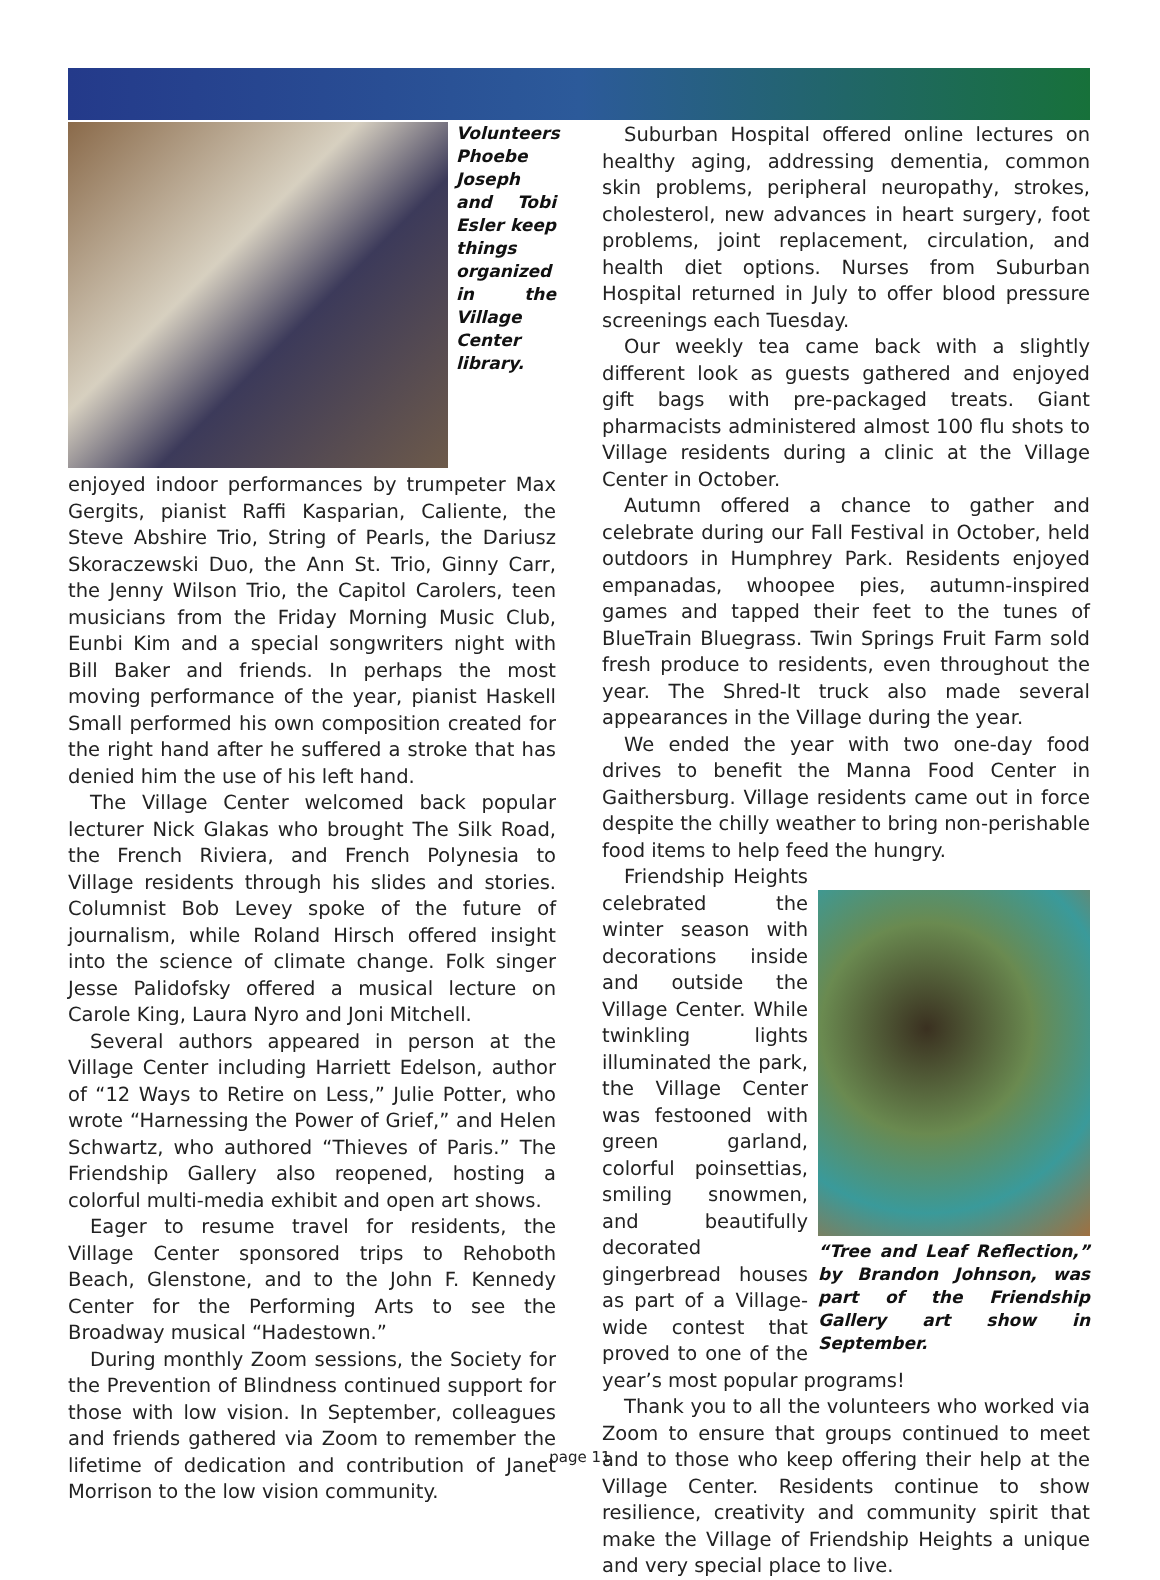Volunteers Phoebe Joseph and Tobi Esler keep things organized in the Village Center library.
enjoyed indoor performances by trumpeter Max Gergits, pianist Raffi Kasparian, Caliente, the Steve Abshire Trio, String of Pearls, the Dariusz Skoraczewski Duo, the Ann St. Trio, Ginny Carr, the Jenny Wilson Trio, the Capitol Carolers, teen musicians from the Friday Morning Music Club, Eunbi Kim and a special songwriters night with Bill Baker and friends. In perhaps the most moving performance of the year, pianist Haskell Small performed his own composition created for the right hand after he suffered a stroke that has denied him the use of his left hand.
The Village Center welcomed back popular lecturer Nick Glakas who brought The Silk Road, the French Riviera, and French Polynesia to Village residents through his slides and stories. Columnist Bob Levey spoke of the future of journalism, while Roland Hirsch offered insight into the science of climate change. Folk singer Jesse Palidofsky offered a musical lecture on Carole King, Laura Nyro and Joni Mitchell.
Several authors appeared in person at the Village Center including Harriett Edelson, author of “12 Ways to Retire on Less,” Julie Potter, who wrote “Harnessing the Power of Grief,” and Helen Schwartz, who authored “Thieves of Paris.” The Friendship Gallery also reopened, hosting a colorful multi-media exhibit and open art shows.
Eager to resume travel for residents, the Village Center sponsored trips to Rehoboth Beach, Glenstone, and to the John F. Kennedy Center for the Performing Arts to see the Broadway musical “Hadestown.”
During monthly Zoom sessions, the Society for the Prevention of Blindness continued support for those with low vision. In September, colleagues and friends gathered via Zoom to remember the lifetime of dedication and contribution of Janet Morrison to the low vision community.
Suburban Hospital offered online lectures on healthy aging, addressing dementia, common skin problems, peripheral neuropathy, strokes, cholesterol, new advances in heart surgery, foot problems, joint replacement, circulation, and health diet options. Nurses from Suburban Hospital returned in July to offer blood pressure screenings each Tuesday.
Our weekly tea came back with a slightly different look as guests gathered and enjoyed gift bags with pre-packaged treats. Giant pharmacists administered almost 100 flu shots to Village residents during a clinic at the Village Center in October.
Autumn offered a chance to gather and celebrate during our Fall Festival in October, held outdoors in Humphrey Park. Residents enjoyed empanadas, whoopee pies, autumn-inspired games and tapped their feet to the tunes of BlueTrain Bluegrass. Twin Springs Fruit Farm sold fresh produce to residents, even throughout the year. The Shred-It truck also made several appearances in the Village during the year.
We ended the year with two one-day food drives to benefit the Manna Food Center in Gaithersburg. Village residents came out in force despite the chilly weather to bring non-perishable food items to help feed the hungry.
“Tree and Leaf Reflection,” by Brandon Johnson, was part of the Friendship Gallery art show in September.
Friendship Heights celebrated the winter season with decorations inside and outside the Village Center. While twinkling lights illuminated the park, the Village Center was festooned with green garland, colorful poinsettias, smiling snowmen, and beautifully decorated gingerbread houses as part of a Village-wide contest that proved to one of the year’s most popular programs!
Thank you to all the volunteers who worked via Zoom to ensure that groups continued to meet and to those who keep offering their help at the Village Center. Residents continue to show resilience, creativity and community spirit that make the Village of Friendship Heights a unique and very special place to live.
page 11